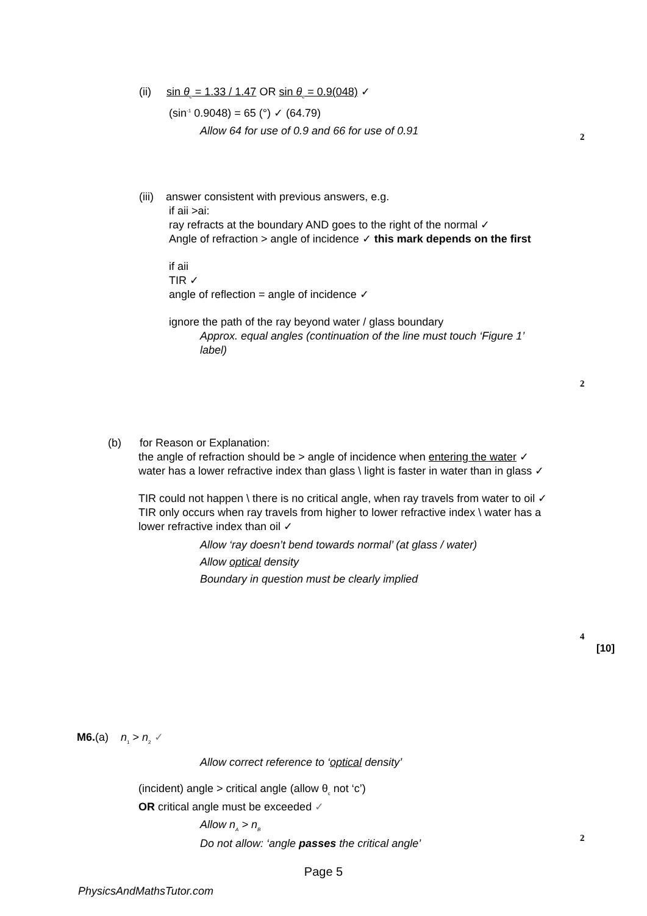(ii) sin θ<sub>c</sub> = 1.33 / 1.47 OR sin θ<sub>c</sub> = 0.9(048) ✓
(sin<sup>-1</sup> 0.9048) = 65 (°) ✓ (64.79)
Allow 64 for use of 0.9 and 66 for use of 0.91
2
(iii) answer consistent with previous answers, e.g.
if aii >ai:
ray refracts at the boundary AND goes to the right of the normal ✓
Angle of refraction > angle of incidence ✓ this mark depends on the first
if aii
TIR ✓
angle of reflection = angle of incidence ✓
ignore the path of the ray beyond water / glass boundary
Approx. equal angles (continuation of the line must touch ‘Figure 1’ label)
2
(b) for Reason or Explanation:
the angle of refraction should be > angle of incidence when entering the water ✓
water has a lower refractive index than glass \ light is faster in water than in glass ✓
TIR could not happen \ there is no critical angle, when ray travels from water to oil ✓
TIR only occurs when ray travels from higher to lower refractive index \ water has a lower refractive index than oil ✓
Allow ‘ray doesn’t bend towards normal’ (at glass / water)
Allow optical density
Boundary in question must be clearly implied
4
[10]
M6.(a) n<sub>1</sub> > n<sub>2</sub> ✓
Allow correct reference to ‘optical density’
(incident) angle > critical angle (allow θ<sub>c</sub> not ‘c’)
OR critical angle must be exceeded ✓
Allow n<sub>A</sub> > n<sub>B</sub>
Do not allow: ‘angle passes the critical angle’
2
Page 5
PhysicsAndMathsTutor.com